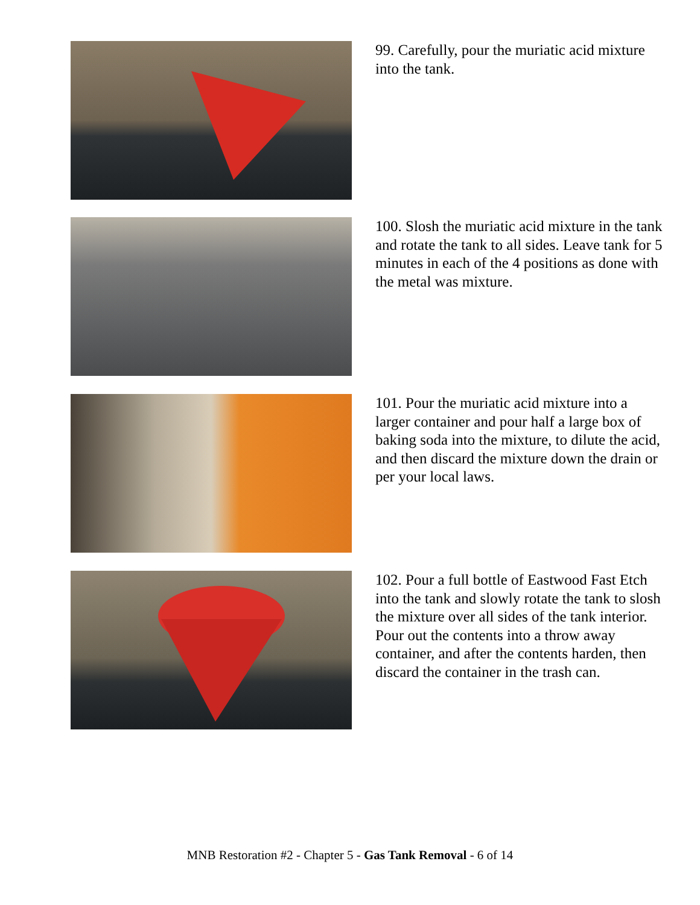99. Carefully, pour the muriatic acid mixture into the tank.
100. Slosh the muriatic acid mixture in the tank and rotate the tank to all sides. Leave tank for 5 minutes in each of the 4 positions as done with the metal was mixture.
101. Pour the muriatic acid mixture into a larger container and pour half a large box of baking soda into the mixture, to dilute the acid, and then discard the mixture down the drain or per your local laws.
102. Pour a full bottle of Eastwood Fast Etch into the tank and slowly rotate the tank to slosh the mixture over all sides of the tank interior. Pour out the contents into a throw away container, and after the contents harden, then discard the container in the trash can.
MNB Restoration #2 - Chapter 5 - Gas Tank Removal - 6 of 14